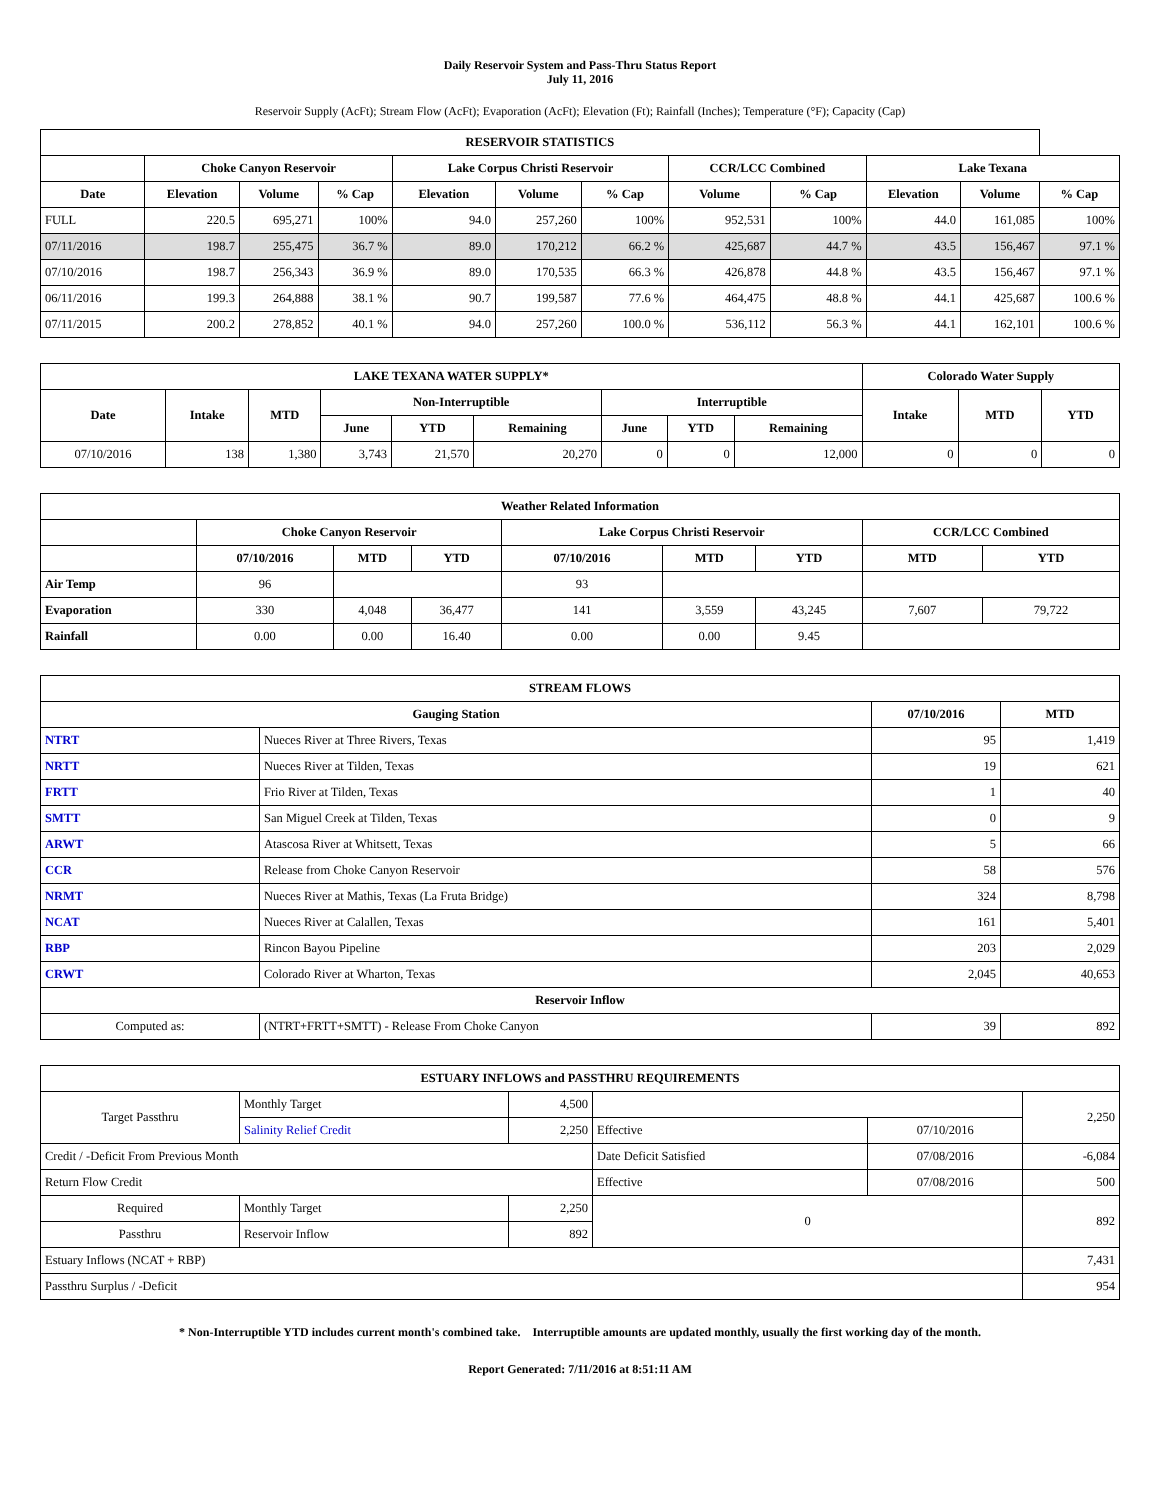Daily Reservoir System and Pass-Thru Status Report
July 11, 2016
Reservoir Supply (AcFt); Stream Flow (AcFt); Evaporation (AcFt); Elevation (Ft); Rainfall (Inches); Temperature (°F); Capacity (Cap)
| RESERVOIR STATISTICS | | | | | | | | | | | |
| --- | --- | --- | --- | --- | --- | --- | --- | --- | --- | --- | --- |
| | Choke Canyon Reservoir | | | Lake Corpus Christi Reservoir | | | CCR/LCC Combined | | Lake Texana | | |
| Date | Elevation | Volume | % Cap | Elevation | Volume | % Cap | Volume | % Cap | Elevation | Volume | % Cap |
| FULL | 220.5 | 695,271 | 100% | 94.0 | 257,260 | 100% | 952,531 | 100% | 44.0 | 161,085 | 100% |
| 07/11/2016 | 198.7 | 255,475 | 36.7 % | 89.0 | 170,212 | 66.2 % | 425,687 | 44.7 % | 43.5 | 156,467 | 97.1 % |
| 07/10/2016 | 198.7 | 256,343 | 36.9 % | 89.0 | 170,535 | 66.3 % | 426,878 | 44.8 % | 43.5 | 156,467 | 97.1 % |
| 06/11/2016 | 199.3 | 264,888 | 38.1 % | 90.7 | 199,587 | 77.6 % | 464,475 | 48.8 % | 44.1 | 425,687 | 100.6 % |
| 07/11/2015 | 200.2 | 278,852 | 40.1 % | 94.0 | 257,260 | 100.0 % | 536,112 | 56.3 % | 44.1 | 162,101 | 100.6 % |
| LAKE TEXANA WATER SUPPLY* | | | | | | | | | Colorado Water Supply | | |
| --- | --- | --- | --- | --- | --- | --- | --- | --- | --- | --- | --- |
| Date | Intake | MTD | Non-Interruptible | | | Interruptible | | | Intake | MTD | YTD |
| | | | June | YTD | Remaining | June | YTD | Remaining | | | |
| 07/10/2016 | 138 | 1,380 | 3,743 | 21,570 | 20,270 | 0 | 0 | 12,000 | 0 | 0 | 0 |
| Weather Related Information | | | | | | | | |
| --- | --- | --- | --- | --- | --- | --- | --- | --- |
| | Choke Canyon Reservoir | | | Lake Corpus Christi Reservoir | | | CCR/LCC Combined | |
| | 07/10/2016 | MTD | YTD | 07/10/2016 | MTD | YTD | MTD | YTD |
| Air Temp | 96 | | | 93 | | | | |
| Evaporation | 330 | 4,048 | 36,477 | 141 | 3,559 | 43,245 | 7,607 | 79,722 |
| Rainfall | 0.00 | 0.00 | 16.40 | 0.00 | 0.00 | 9.45 | | |
| STREAM FLOWS | | | |
| --- | --- | --- | --- |
| Gauging Station | | 07/10/2016 | MTD |
| NTRT | Nueces River at Three Rivers, Texas | 95 | 1,419 |
| NRTT | Nueces River at Tilden, Texas | 19 | 621 |
| FRTT | Frio River at Tilden, Texas | 1 | 40 |
| SMTT | San Miguel Creek at Tilden, Texas | 0 | 9 |
| ARWT | Atascosa River at Whitsett, Texas | 5 | 66 |
| CCR | Release from Choke Canyon Reservoir | 58 | 576 |
| NRMT | Nueces River at Mathis, Texas (La Fruta Bridge) | 324 | 8,798 |
| NCAT | Nueces River at Calallen, Texas | 161 | 5,401 |
| RBP | Rincon Bayou Pipeline | 203 | 2,029 |
| CRWT | Colorado River at Wharton, Texas | 2,045 | 40,653 |
| Reservoir Inflow | | | |
| Computed as: | (NTRT+FRTT+SMTT) - Release From Choke Canyon | 39 | 892 |
| ESTUARY INFLOWS and PASSTHRU REQUIREMENTS | | | | | |
| --- | --- | --- | --- | --- | --- |
| Target Passthru | Monthly Target | 4,500 | | | 2,250 |
| | Salinity Relief Credit | 2,250 | Effective | 07/10/2016 | |
| Credit / -Deficit From Previous Month | | | Date Deficit Satisfied | 07/08/2016 | -6,084 |
| Return Flow Credit | | | Effective | 07/08/2016 | 500 |
| Required | Monthly Target | 2,250 | 0 | | 892 |
| Passthru | Reservoir Inflow | 892 | | | |
| Estuary Inflows (NCAT + RBP) | | | | | 7,431 |
| Passthru Surplus / -Deficit | | | | | 954 |
* Non-Interruptible YTD includes current month's combined take. Interruptible amounts are updated monthly, usually the first working day of the month.
Report Generated: 7/11/2016 at 8:51:11 AM